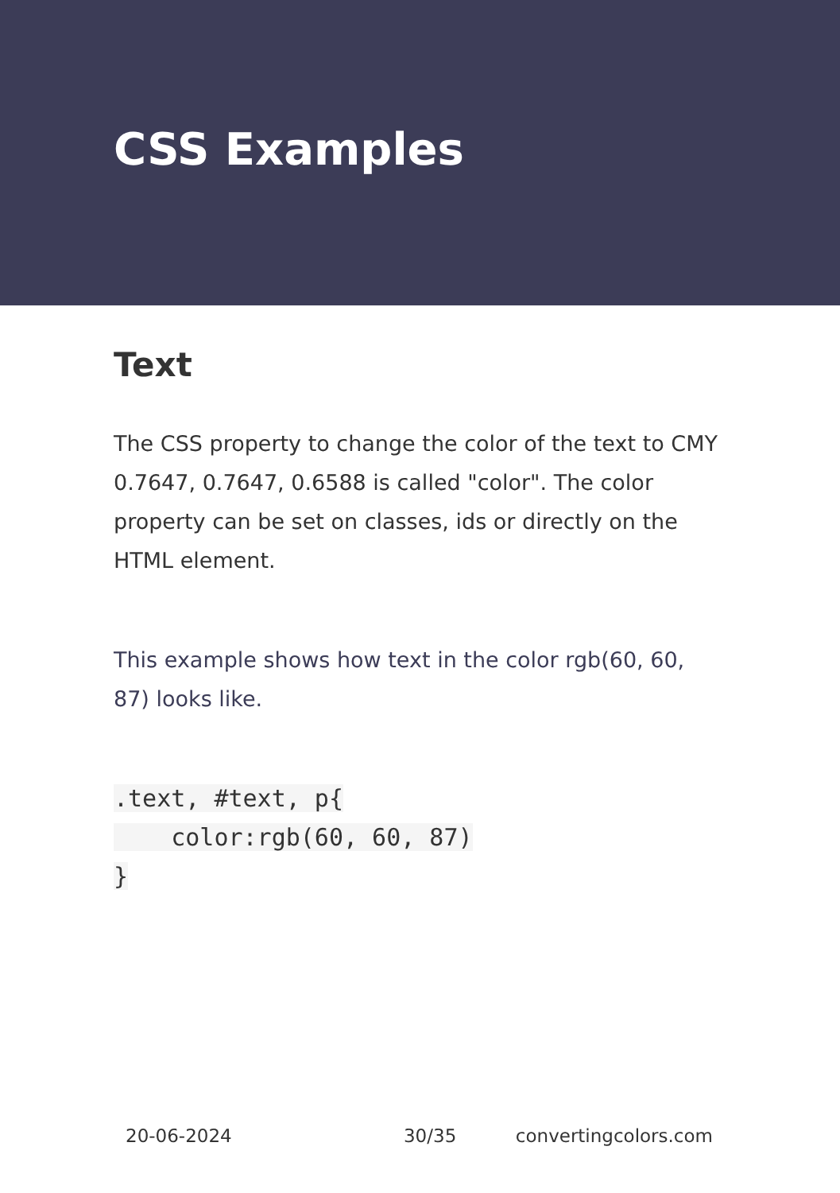CSS Examples
Text
The CSS property to change the color of the text to CMY 0.7647, 0.7647, 0.6588 is called "color". The color property can be set on classes, ids or directly on the HTML element.
This example shows how text in the color rgb(60, 60, 87) looks like.
.text, #text, p{
    color:rgb(60, 60, 87)
}
20-06-2024 30/35 convertingcolors.com